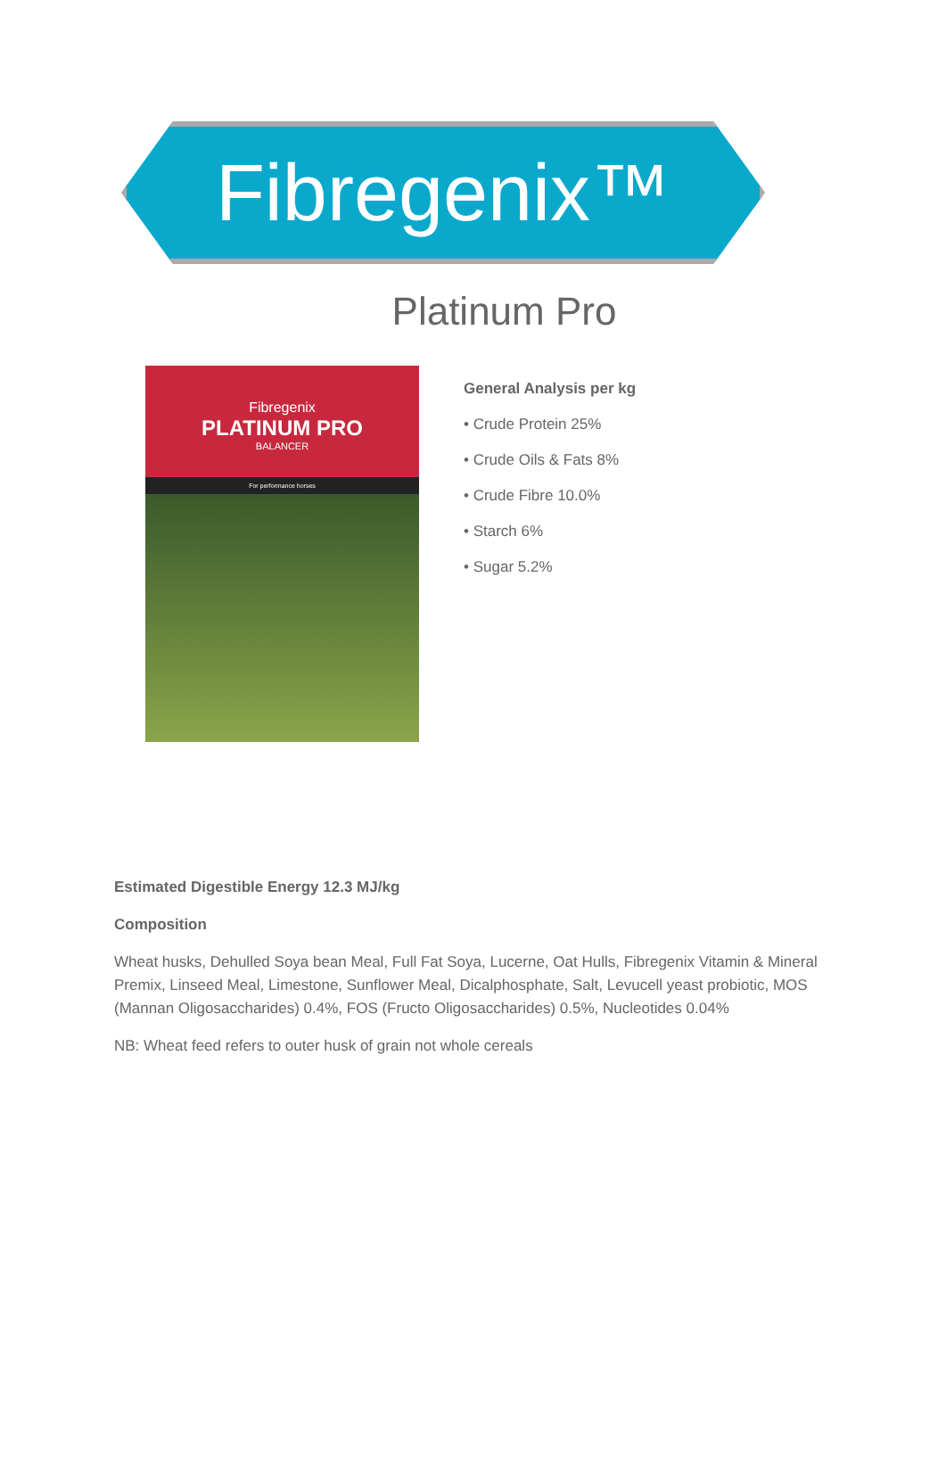Fibregenix™
Platinum Pro
Fibregenix
PLATINUM PRO
BALANCER
For performance horses
General Analysis per kg
• Crude Protein 25%
• Crude Oils & Fats 8%
• Crude Fibre 10.0%
• Starch 6%
• Sugar 5.2%
Estimated Digestible Energy 12.3 MJ/kg
Composition
Wheat husks, Dehulled Soya bean Meal, Full Fat Soya, Lucerne, Oat Hulls, Fibregenix Vitamin & Mineral Premix, Linseed Meal, Limestone, Sunflower Meal, Dicalphosphate, Salt, Levucell yeast probiotic, MOS (Mannan Oligosaccharides) 0.4%, FOS (Fructo Oligosaccharides) 0.5%, Nucleotides 0.04%
NB: Wheat feed refers to outer husk of grain not whole cereals